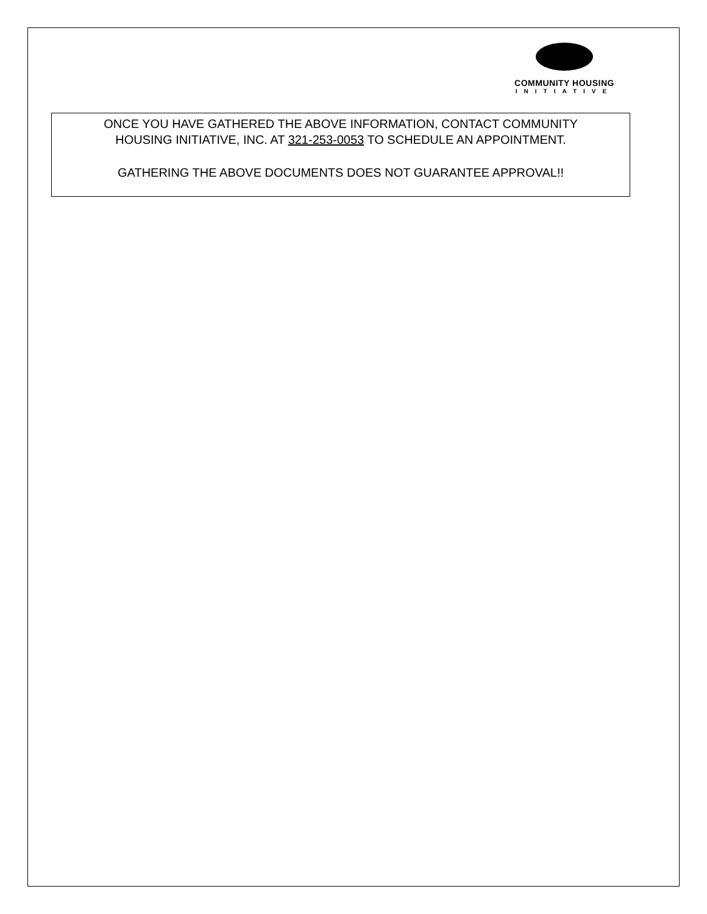COMMUNITY HOUSING
INITIATIVE
ONCE YOU HAVE GATHERED THE ABOVE INFORMATION, CONTACT COMMUNITY
HOUSING INITIATIVE, INC. AT 321-253-0053 TO SCHEDULE AN APPOINTMENT.
GATHERING THE ABOVE DOCUMENTS DOES NOT GUARANTEE APPROVAL!!